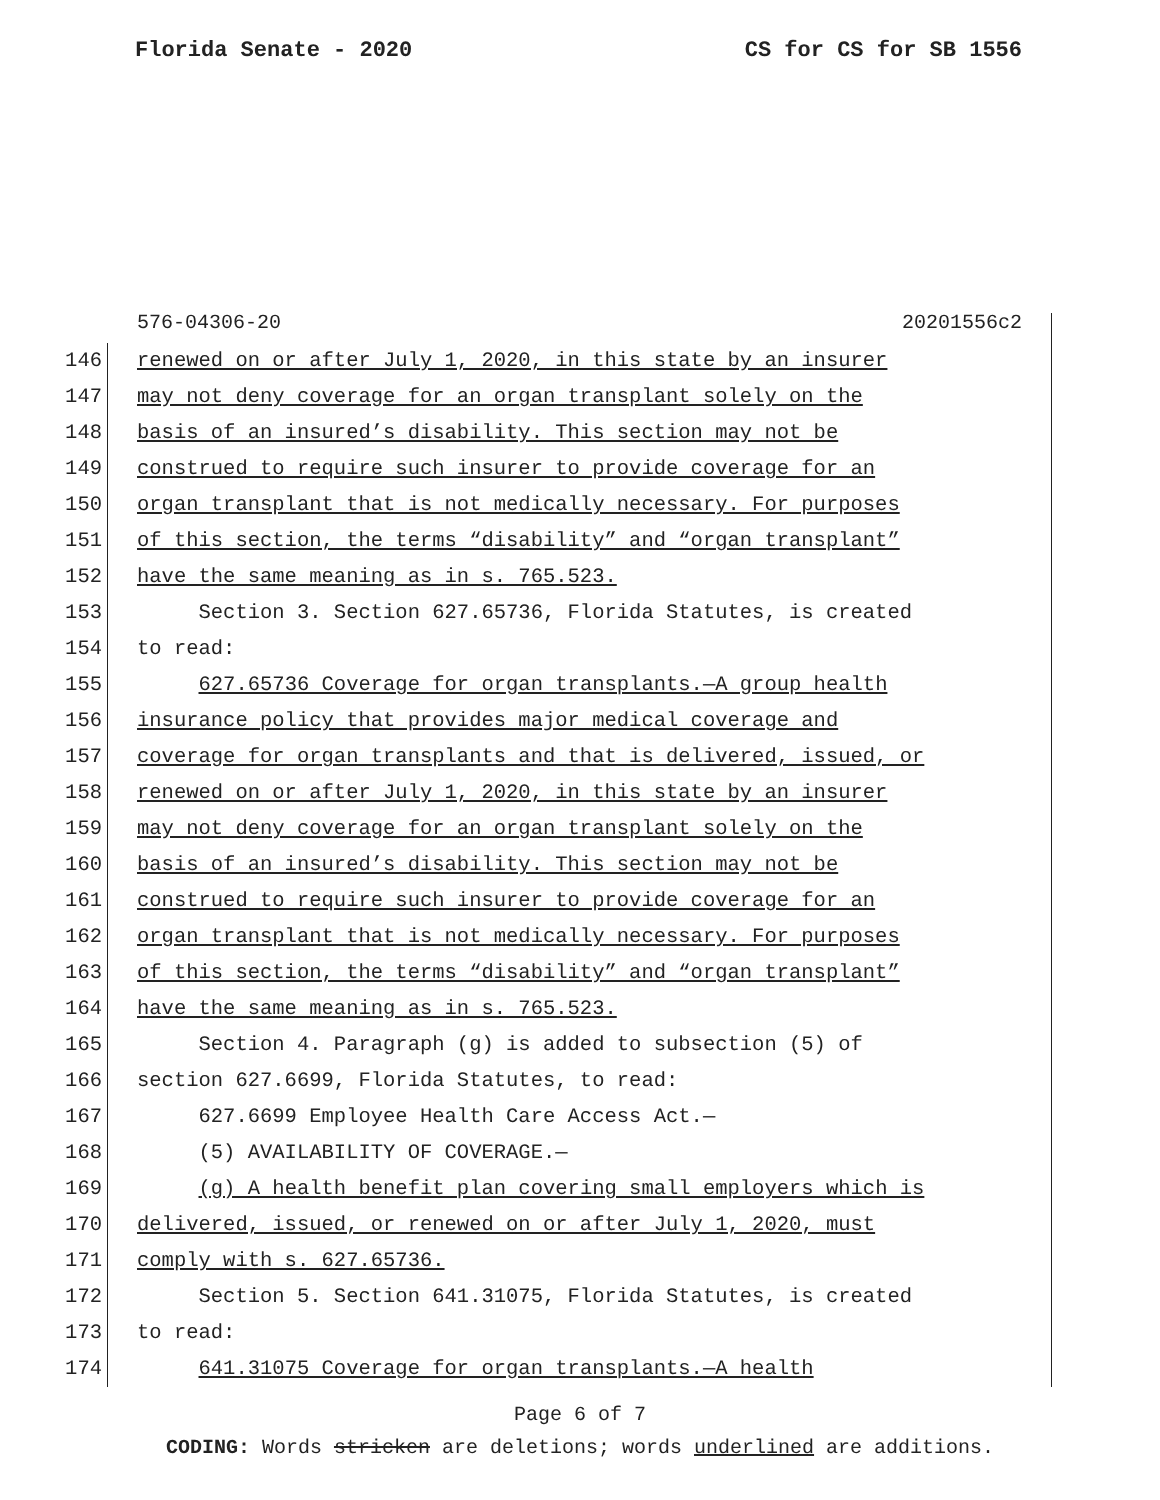Florida Senate - 2020 CS for CS for SB 1556
576-04306-20 20201556c2
146 renewed on or after July 1, 2020, in this state by an insurer
147 may not deny coverage for an organ transplant solely on the
148 basis of an insured’s disability. This section may not be
149 construed to require such insurer to provide coverage for an
150 organ transplant that is not medically necessary. For purposes
151 of this section, the terms “disability” and “organ transplant”
152 have the same meaning as in s. 765.523.
153 Section 3. Section 627.65736, Florida Statutes, is created
154 to read:
155 627.65736 Coverage for organ transplants.—A group health
156 insurance policy that provides major medical coverage and
157 coverage for organ transplants and that is delivered, issued, or
158 renewed on or after July 1, 2020, in this state by an insurer
159 may not deny coverage for an organ transplant solely on the
160 basis of an insured’s disability. This section may not be
161 construed to require such insurer to provide coverage for an
162 organ transplant that is not medically necessary. For purposes
163 of this section, the terms “disability” and “organ transplant”
164 have the same meaning as in s. 765.523.
165 Section 4. Paragraph (g) is added to subsection (5) of
166 section 627.6699, Florida Statutes, to read:
167 627.6699 Employee Health Care Access Act.—
168 (5) AVAILABILITY OF COVERAGE.—
169 (g) A health benefit plan covering small employers which is
170 delivered, issued, or renewed on or after July 1, 2020, must
171 comply with s. 627.65736.
172 Section 5. Section 641.31075, Florida Statutes, is created
173 to read:
174 641.31075 Coverage for organ transplants.—A health
Page 6 of 7
CODING: Words stricken are deletions; words underlined are additions.